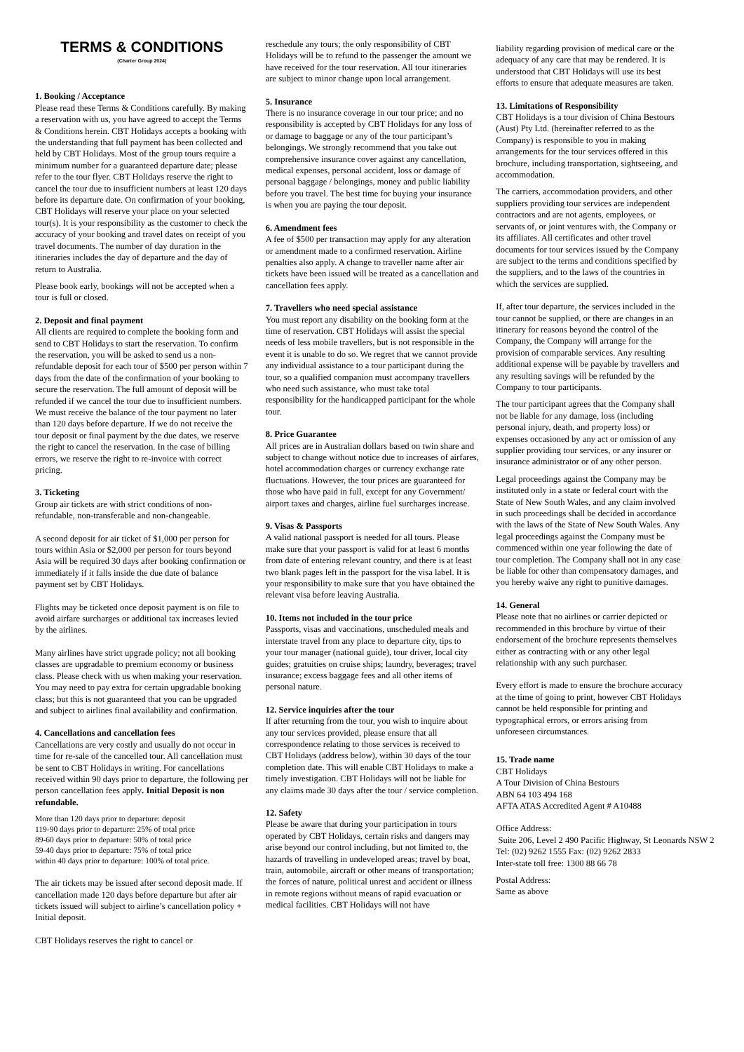TERMS & CONDITIONS
(Charter Group 2024)
1. Booking / Acceptance
Please read these Terms & Conditions carefully. By making a reservation with us, you have agreed to accept the Terms & Conditions herein. CBT Holidays accepts a booking with the understanding that full payment has been collected and held by CBT Holidays. Most of the group tours require a minimum number for a guaranteed departure date; please refer to the tour flyer. CBT Holidays reserve the right to cancel the tour due to insufficient numbers at least 120 days before its departure date. On confirmation of your booking, CBT Holidays will reserve your place on your selected tour(s). It is your responsibility as the customer to check the accuracy of your booking and travel dates on receipt of you travel documents. The number of day duration in the itineraries includes the day of departure and the day of return to Australia.
Please book early, bookings will not be accepted when a tour is full or closed.
2. Deposit and final payment
All clients are required to complete the booking form and send to CBT Holidays to start the reservation. To confirm the reservation, you will be asked to send us a non-refundable deposit for each tour of $500 per person within 7 days from the date of the confirmation of your booking to secure the reservation. The full amount of deposit will be refunded if we cancel the tour due to insufficient numbers. We must receive the balance of the tour payment no later than 120 days before departure. If we do not receive the tour deposit or final payment by the due dates, we reserve the right to cancel the reservation. In the case of billing errors, we reserve the right to re-invoice with correct pricing.
3. Ticketing
Group air tickets are with strict conditions of non-refundable, non-transferable and non-changeable.
A second deposit for air ticket of $1,000 per person for tours within Asia or $2,000 per person for tours beyond Asia will be required 30 days after booking confirmation or immediately if it falls inside the due date of balance payment set by CBT Holidays.
Flights may be ticketed once deposit payment is on file to avoid airfare surcharges or additional tax increases levied by the airlines.
Many airlines have strict upgrade policy; not all booking classes are upgradable to premium economy or business class. Please check with us when making your reservation. You may need to pay extra for certain upgradable booking class; but this is not guaranteed that you can be upgraded and subject to airlines final availability and confirmation.
4. Cancellations and cancellation fees
Cancellations are very costly and usually do not occur in time for re-sale of the cancelled tour. All cancellation must be sent to CBT Holidays in writing. For cancellations received within 90 days prior to departure, the following per person cancellation fees apply. Initial Deposit is non refundable.
More than 120 days prior to departure: deposit
119-90 days prior to departure: 25% of total price
89-60 days prior to departure: 50% of total price
59-40 days prior to departure: 75% of total price
within 40 days prior to departure: 100% of total price.
The air tickets may be issued after second deposit made. If cancellation made 120 days before departure but after air tickets issued will subject to airline’s cancellation policy + Initial deposit.
CBT Holidays reserves the right to cancel or
reschedule any tours; the only responsibility of CBT Holidays will be to refund to the passenger the amount we have received for the tour reservation. All tour itineraries are subject to minor change upon local arrangement.
5. Insurance
There is no insurance coverage in our tour price; and no responsibility is accepted by CBT Holidays for any loss of or damage to baggage or any of the tour participant’s belongings. We strongly recommend that you take out comprehensive insurance cover against any cancellation, medical expenses, personal accident, loss or damage of personal baggage / belongings, money and public liability before you travel. The best time for buying your insurance is when you are paying the tour deposit.
6. Amendment fees
A fee of $500 per transaction may apply for any alteration or amendment made to a confirmed reservation. Airline penalties also apply. A change to traveller name after air tickets have been issued will be treated as a cancellation and cancellation fees apply.
7. Travellers who need special assistance
You must report any disability on the booking form at the time of reservation. CBT Holidays will assist the special needs of less mobile travellers, but is not responsible in the event it is unable to do so. We regret that we cannot provide any individual assistance to a tour participant during the tour, so a qualified companion must accompany travellers who need such assistance, who must take total responsibility for the handicapped participant for the whole tour.
8. Price Guarantee
All prices are in Australian dollars based on twin share and subject to change without notice due to increases of airfares, hotel accommodation charges or currency exchange rate fluctuations. However, the tour prices are guaranteed for those who have paid in full, except for any Government/ airport taxes and charges, airline fuel surcharges increase.
9. Visas & Passports
A valid national passport is needed for all tours. Please make sure that your passport is valid for at least 6 months from date of entering relevant country, and there is at least two blank pages left in the passport for the visa label. It is your responsibility to make sure that you have obtained the relevant visa before leaving Australia.
10. Items not included in the tour price
Passports, visas and vaccinations, unscheduled meals and interstate travel from any place to departure city, tips to your tour manager (national guide), tour driver, local city guides; gratuities on cruise ships; laundry, beverages; travel insurance; excess baggage fees and all other items of personal nature.
12. Service inquiries after the tour
If after returning from the tour, you wish to inquire about any tour services provided, please ensure that all correspondence relating to those services is received to CBT Holidays (address below), within 30 days of the tour completion date. This will enable CBT Holidays to make a timely investigation. CBT Holidays will not be liable for any claims made 30 days after the tour / service completion.
12. Safety
Please be aware that during your participation in tours operated by CBT Holidays, certain risks and dangers may arise beyond our control including, but not limited to, the hazards of travelling in undeveloped areas; travel by boat, train, automobile, aircraft or other means of transportation; the forces of nature, political unrest and accident or illness in remote regions without means of rapid evacuation or medical facilities. CBT Holidays will not have
liability regarding provision of medical care or the
adequacy of any care that may be rendered. It is
understood that CBT Holidays will use its best
efforts to ensure that adequate measures are taken.
13. Limitations of Responsibility
CBT Holidays is a tour division of China Bestours
(Aust) Pty Ltd. (hereinafter referred to as the
Company) is responsible to you in making
arrangements for the tour services offered in this
brochure, including transportation, sightseeing, and
accommodation.
The carriers, accommodation providers, and other
suppliers providing tour services are independent
contractors and are not agents, employees, or
servants of, or joint ventures with, the Company or
its affiliates. All certificates and other travel
documents for tour services issued by the Company
are subject to the terms and conditions specified by
the suppliers, and to the laws of the countries in
which the services are supplied.
If, after tour departure, the services included in the
tour cannot be supplied, or there are changes in an
itinerary for reasons beyond the control of the
Company, the Company will arrange for the
provision of comparable services. Any resulting
additional expense will be payable by travellers and
any resulting savings will be refunded by the
Company to tour participants.
The tour participant agrees that the Company shall
not be liable for any damage, loss (including
personal injury, death, and property loss) or
expenses occasioned by any act or omission of any
supplier providing tour services, or any insurer or
insurance administrator or of any other person.
Legal proceedings against the Company may be
instituted only in a state or federal court with the
State of New South Wales, and any claim involved
in such proceedings shall be decided in accordance
with the laws of the State of New South Wales. Any
legal proceedings against the Company must be
commenced within one year following the date of
tour completion. The Company shall not in any case
be liable for other than compensatory damages, and
you hereby waive any right to punitive damages.
14. General
Please note that no airlines or carrier depicted or
recommended in this brochure by virtue of their
endorsement of the brochure represents themselves
either as contracting with or any other legal
relationship with any such purchaser.
Every effort is made to ensure the brochure accuracy
at the time of going to print, however CBT Holidays
cannot be held responsible for printing and
typographical errors, or errors arising from
unforeseen circumstances.
15. Trade name
CBT Holidays
A Tour Division of China Bestours
ABN 64 103 494 168
AFTA ATAS Accredited Agent # A10488
Office Address:
Suite 206, Level 2 490 Pacific Highway, St Leonards NSW 2
Tel: (02) 9262 1555 Fax: (02) 9262 2833
Inter-state toll free: 1300 88 66 78
Postal Address:
Same as above